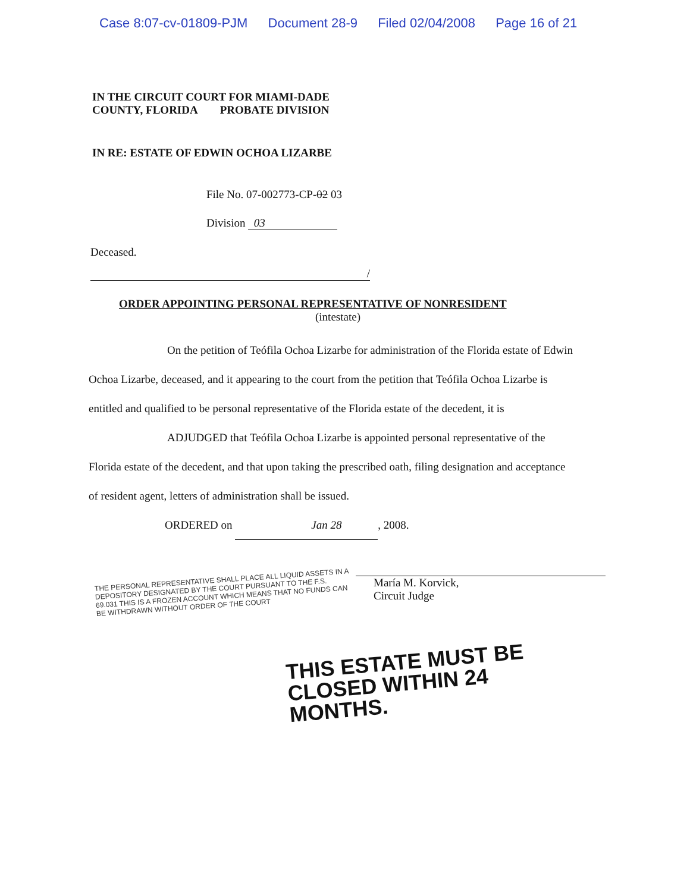Case 8:07-cv-01809-PJM Document 28-9 Filed 02/04/2008 Page 16 of 21
IN THE CIRCUIT COURT FOR MIAMI-DADE
COUNTY, FLORIDA PROBATE DIVISION
IN RE: ESTATE OF EDWIN OCHOA LIZARBE
File No. 07-002773-CP-02 03
Division 03
Deceased.
/
ORDER APPOINTING PERSONAL REPRESENTATIVE OF NONRESIDENT
(intestate)
On the petition of Teófila Ochoa Lizarbe for administration of the Florida estate of Edwin Ochoa Lizarbe, deceased, and it appearing to the court from the petition that Teófila Ochoa Lizarbe is entitled and qualified to be personal representative of the Florida estate of the decedent, it is
ADJUDGED that Teófila Ochoa Lizarbe is appointed personal representative of the Florida estate of the decedent, and that upon taking the prescribed oath, filing designation and acceptance of resident agent, letters of administration shall be issued.
ORDERED on Jan 28, 2008.
THE PERSONAL REPRESENTATIVE SHALL PLACE ALL LIQUID ASSETS IN A DEPOSITORY DESIGNATED BY THE COURT PURSUANT TO THE F.S. 69.031 THIS IS A FROZEN ACCOUNT WHICH MEANS THAT NO FUNDS CAN BE WITHDRAWN WITHOUT ORDER OF THE COURT
María M. Korvick,
Circuit Judge
THIS ESTATE MUST BE CLOSED WITHIN 24 MONTHS.